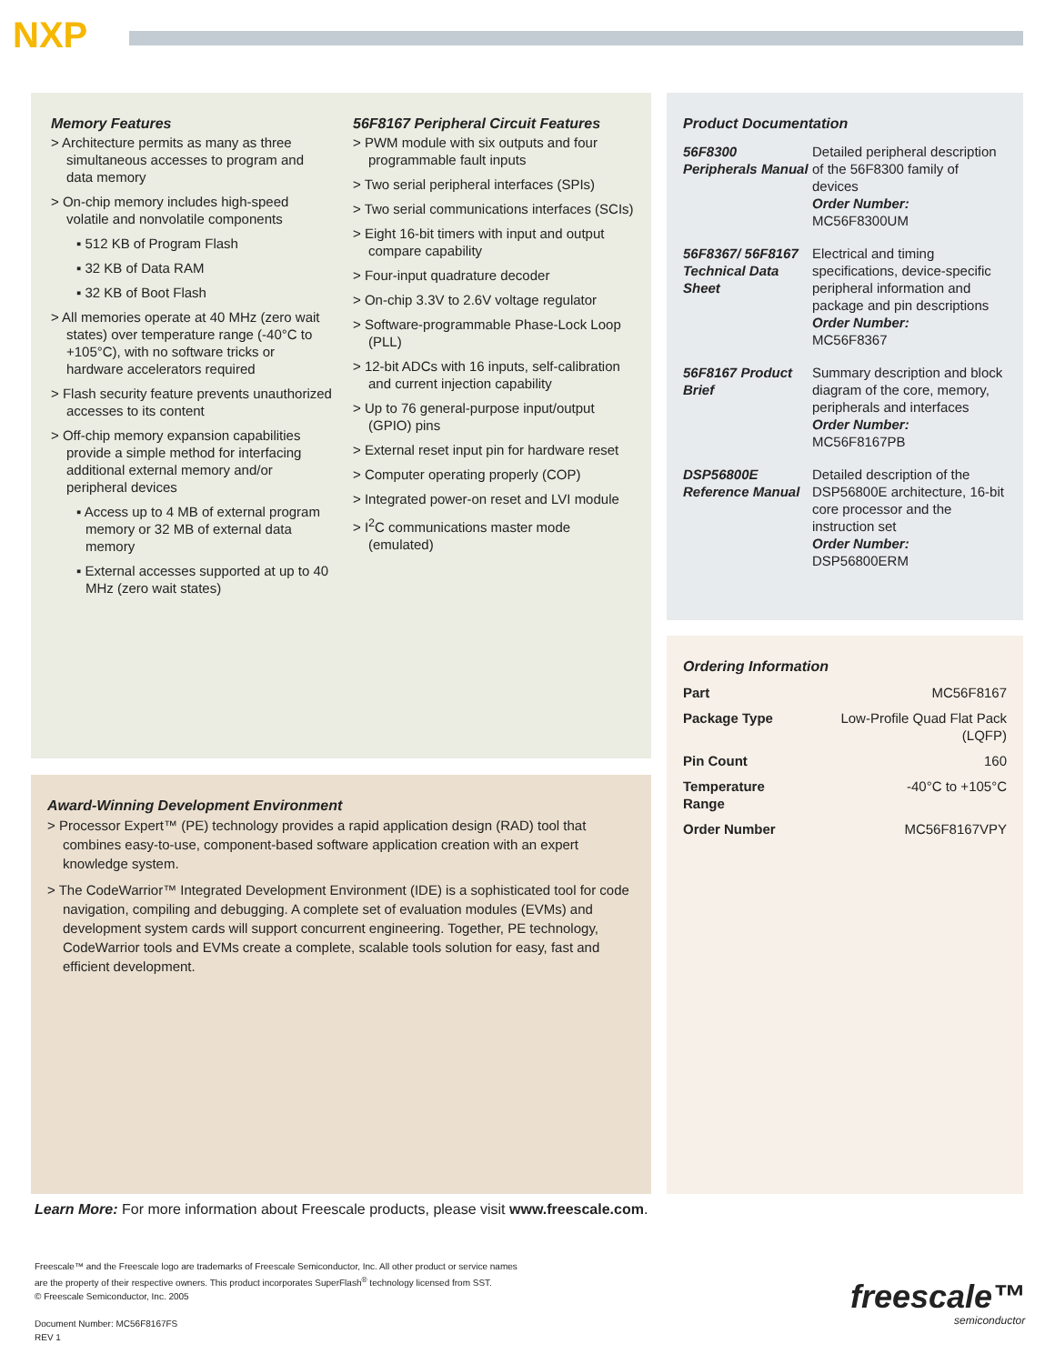NXP
Memory Features
> Architecture permits as many as three simultaneous accesses to program and data memory
> On-chip memory includes high-speed volatile and nonvolatile components
▪ 512 KB of Program Flash
▪ 32 KB of Data RAM
▪ 32 KB of Boot Flash
> All memories operate at 40 MHz (zero wait states) over temperature range (-40°C to +105°C), with no software tricks or hardware accelerators required
> Flash security feature prevents unauthorized accesses to its content
> Off-chip memory expansion capabilities provide a simple method for interfacing additional external memory and/or peripheral devices
▪ Access up to 4 MB of external program memory or 32 MB of external data memory
▪ External accesses supported at up to 40 MHz (zero wait states)
56F8167 Peripheral Circuit Features
> PWM module with six outputs and four programmable fault inputs
> Two serial peripheral interfaces (SPIs)
> Two serial communications interfaces (SCIs)
> Eight 16-bit timers with input and output compare capability
> Four-input quadrature decoder
> On-chip 3.3V to 2.6V voltage regulator
> Software-programmable Phase-Lock Loop (PLL)
> 12-bit ADCs with 16 inputs, self-calibration and current injection capability
> Up to 76 general-purpose input/output (GPIO) pins
> External reset input pin for hardware reset
> Computer operating properly (COP)
> Integrated power-on reset and LVI module
> I<sup>2</sup>C communications master mode (emulated)
Award-Winning Development Environment
> Processor Expert™ (PE) technology provides a rapid application design (RAD) tool that combines easy-to-use, component-based software application creation with an expert knowledge system.
> The CodeWarrior™ Integrated Development Environment (IDE) is a sophisticated tool for code navigation, compiling and debugging. A complete set of evaluation modules (EVMs) and development system cards will support concurrent engineering. Together, PE technology, CodeWarrior tools and EVMs create a complete, scalable tools solution for easy, fast and efficient development.
Product Documentation
| 56F8300 Peripherals Manual | Detailed peripheral description of the 56F8300 family of devices Order Number: MC56F8300UM |
| 56F8367/ 56F8167 Technical Data Sheet | Electrical and timing specifications, device-specific peripheral information and package and pin descriptions Order Number: MC56F8367 |
| 56F8167 Product Brief | Summary description and block diagram of the core, memory, peripherals and interfaces Order Number: MC56F8167PB |
| DSP56800E Reference Manual | Detailed description of the DSP56800E architecture, 16-bit core processor and the instruction set Order Number: DSP56800ERM |
Ordering Information
| Part | MC56F8167 |
| Package Type | Low-Profile Quad Flat Pack (LQFP) |
| Pin Count | 160 |
| Temperature Range | -40°C to +105°C |
| Order Number | MC56F8167VPY |
Learn More: For more information about Freescale products, please visit www.freescale.com.
Freescale™ and the Freescale logo are trademarks of Freescale Semiconductor, Inc. All other product or service names
are the property of their respective owners. This product incorporates SuperFlash<sup>®</sup> technology licensed from SST.
© Freescale Semiconductor, Inc. 2005
Document Number: MC56F8167FS
REV 1
freescale™
semiconductor